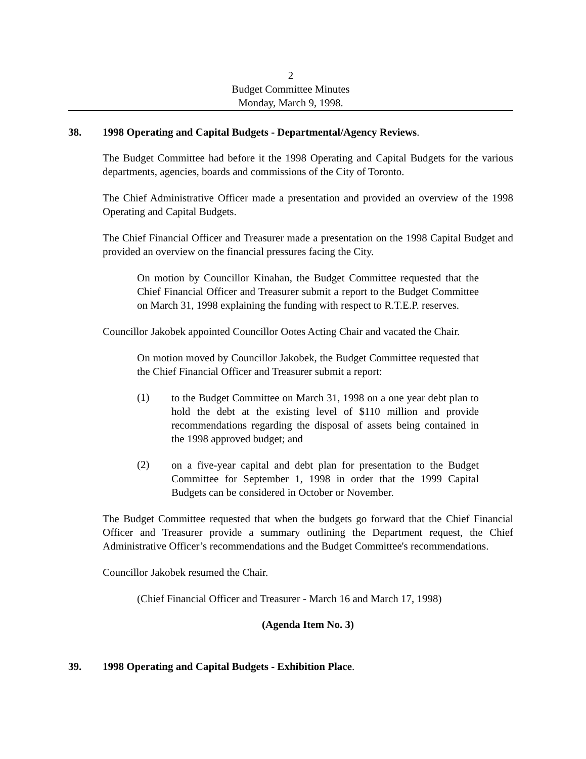2
Budget Committee Minutes
Monday, March 9, 1998.
38. 1998 Operating and Capital Budgets - Departmental/Agency Reviews.
The Budget Committee had before it the 1998 Operating and Capital Budgets for the various departments, agencies, boards and commissions of the City of Toronto.
The Chief Administrative Officer made a presentation and provided an overview of the 1998 Operating and Capital Budgets.
The Chief Financial Officer and Treasurer made a presentation on the 1998 Capital Budget and provided an overview on the financial pressures facing the City.
On motion by Councillor Kinahan, the Budget Committee requested that the Chief Financial Officer and Treasurer submit a report to the Budget Committee on March 31, 1998 explaining the funding with respect to R.T.E.P. reserves.
Councillor Jakobek appointed Councillor Ootes Acting Chair and vacated the Chair.
On motion moved by Councillor Jakobek, the Budget Committee requested that the Chief Financial Officer and Treasurer submit a report:
(1)
to the Budget Committee on March 31, 1998 on a one year debt plan to hold the debt at the existing level of $110 million and provide recommendations regarding the disposal of assets being contained in the 1998 approved budget; and
(2)
on a five-year capital and debt plan for presentation to the Budget Committee for September 1, 1998 in order that the 1999 Capital Budgets can be considered in October or November.
The Budget Committee requested that when the budgets go forward that the Chief Financial Officer and Treasurer provide a summary outlining the Department request, the Chief Administrative Officer’s recommendations and the Budget Committee's recommendations.
Councillor Jakobek resumed the Chair.
(Chief Financial Officer and Treasurer - March 16 and March 17, 1998)
(Agenda Item No. 3)
39. 1998 Operating and Capital Budgets - Exhibition Place.